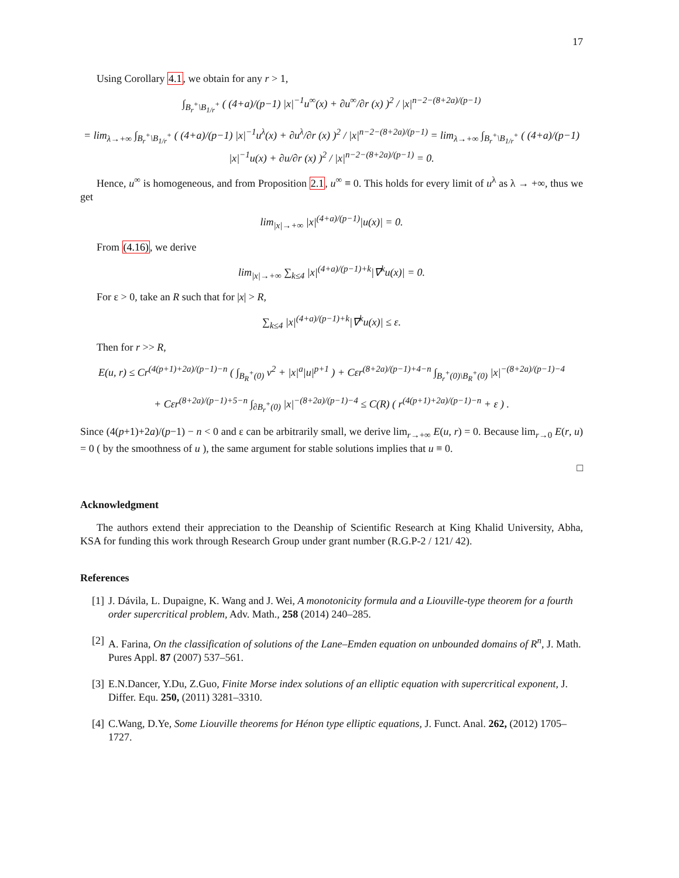17
Using Corollary 4.1, we obtain for any r > 1,
∫<sub>B<sub>r</sub><sup>+</sup>\B<sub>1/r</sub><sup>+</sup></sub> ( (4+a)/(p−1) |x|<sup>−1</sup>u<sup>∞</sup>(x) + ∂u<sup>∞</sup>/∂r (x) )<sup>2</sup> / |x|<sup>n−2−(8+2a)/(p−1)</sup>
= lim<sub>λ→+∞</sub> ∫<sub>B<sub>r</sub><sup>+</sup>\B<sub>1/r</sub><sup>+</sup></sub> ( (4+a)/(p−1) |x|<sup>−1</sup>u<sup>λ</sup>(x) + ∂u<sup>λ</sup>/∂r (x) )<sup>2</sup> / |x|<sup>n−2−(8+2a)/(p−1)</sup> = lim<sub>λ→+∞</sub> ∫<sub>B<sub>r</sub><sup>+</sup>\B<sub>1/r</sub><sup>+</sup></sub> ( (4+a)/(p−1) |x|<sup>−1</sup>u(x) + ∂u/∂r (x) )<sup>2</sup> / |x|<sup>n−2−(8+2a)/(p−1)</sup> = 0.
Hence, u<sup>∞</sup> is homogeneous, and from Proposition 2.1, u<sup>∞</sup> ≡ 0. This holds for every limit of u<sup>λ</sup> as λ → +∞, thus we get
lim<sub>|x|→+∞</sub> |x|<sup>(4+a)/(p−1)</sup>|u(x)| = 0.
From (4.16), we derive
lim<sub>|x|→+∞</sub> ∑<sub>k≤4</sub> |x|<sup>(4+a)/(p−1)+k</sup>|∇<sup>k</sup>u(x)| = 0.
For ε > 0, take an R such that for |x| > R,
∑<sub>k≤4</sub> |x|<sup>(4+a)/(p−1)+k</sup>|∇<sup>k</sup>u(x)| ≤ ε.
Then for r >> R,
E(u, r) ≤ Cr<sup>(4(p+1)+2a)/(p−1)−n</sup> ( ∫<sub>B<sub>R</sub><sup>+</sup>(0)</sub> v<sup>2</sup> + |x|<sup>a</sup>|u|<sup>p+1</sup> ) + Cεr<sup>(8+2a)/(p−1)+4−n</sup> ∫<sub>B<sub>r</sub><sup>+</sup>(0)\B<sub>R</sub><sup>+</sup>(0)</sub> |x|<sup>−(8+2a)/(p−1)−4</sup>
+ Cεr<sup>(8+2a)/(p−1)+5−n</sup> ∫<sub>∂B<sub>r</sub><sup>+</sup>(0)</sub> |x|<sup>−(8+2a)/(p−1)−4</sup> ≤ C(R) ( r<sup>(4(p+1)+2a)/(p−1)−n</sup> + ε ) .
Since (4(p+1)+2a)/(p−1) − n < 0 and ε can be arbitrarily small, we derive lim<sub>r→+∞</sub> E(u, r) = 0. Because lim<sub>r→0</sub> E(r, u) = 0 ( by the smoothness of u ), the same argument for stable solutions implies that u ≡ 0.
□
Acknowledgment
The authors extend their appreciation to the Deanship of Scientific Research at King Khalid University, Abha, KSA for funding this work through Research Group under grant number (R.G.P-2 / 121/ 42).
References
[1] J. Dávila, L. Dupaigne, K. Wang and J. Wei, A monotonicity formula and a Liouville-type theorem for a fourth order supercritical problem, Adv. Math., 258 (2014) 240–285.
[2] A. Farina, On the classification of solutions of the Lane–Emden equation on unbounded domains of R<sup>n</sup>, J. Math. Pures Appl. 87 (2007) 537–561.
[3] E.N.Dancer, Y.Du, Z.Guo, Finite Morse index solutions of an elliptic equation with supercritical exponent, J. Differ. Equ. 250, (2011) 3281–3310.
[4] C.Wang, D.Ye, Some Liouville theorems for Hénon type elliptic equations, J. Funct. Anal. 262, (2012) 1705–1727.